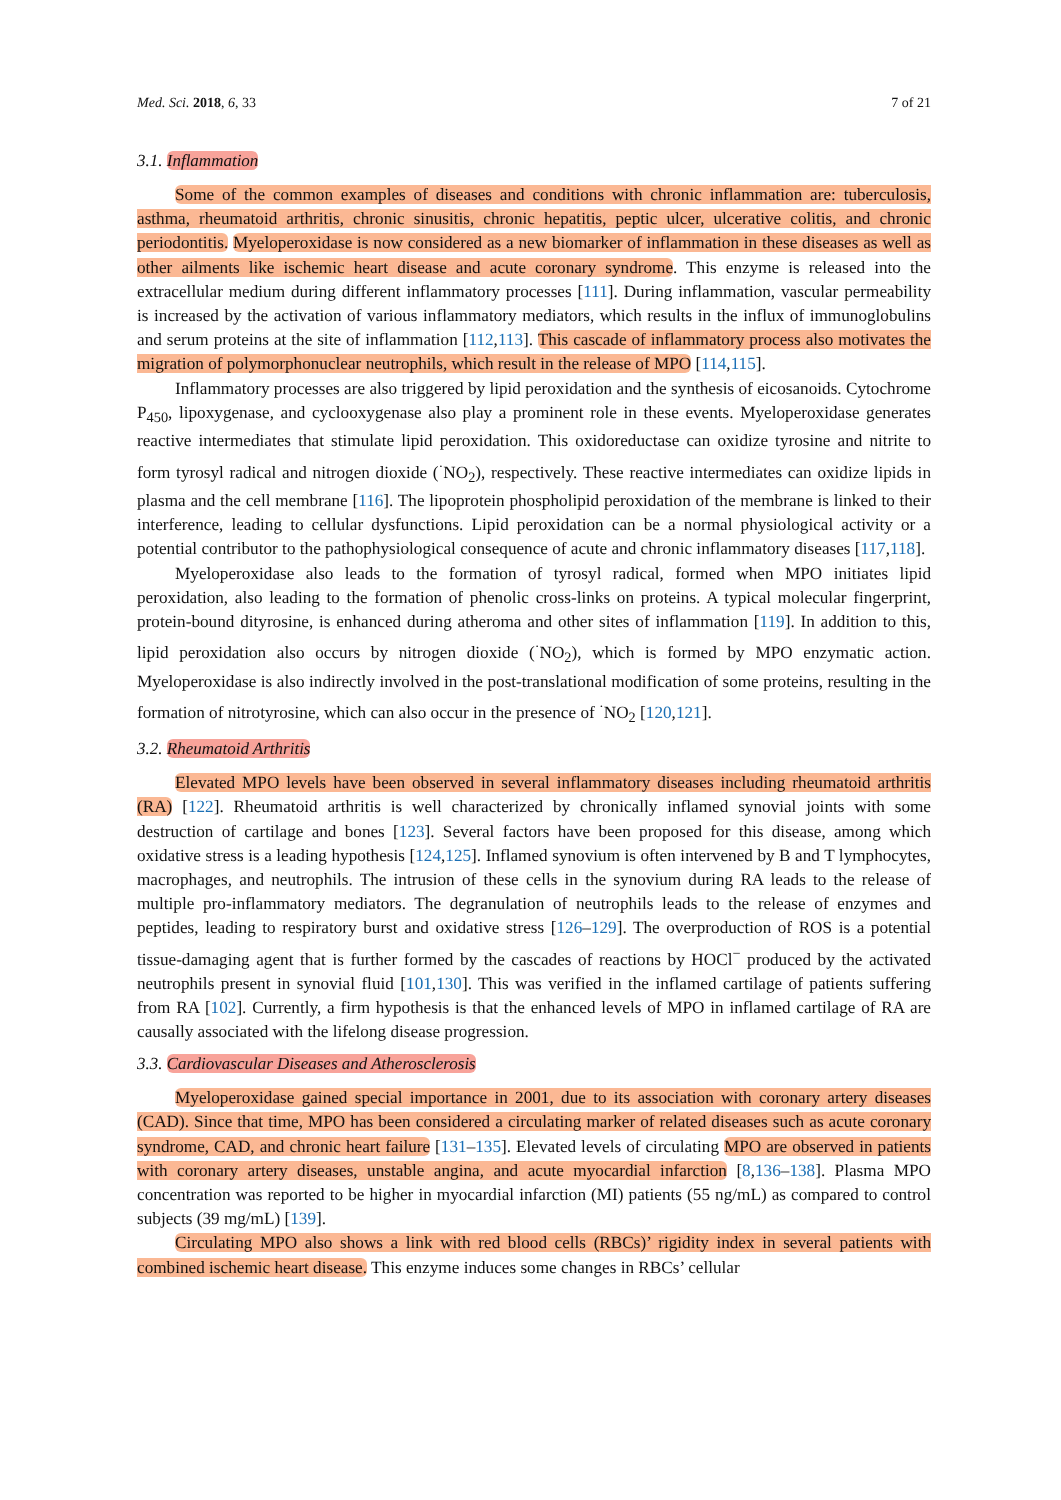Med. Sci. 2018, 6, 33 7 of 21
3.1. Inflammation
Some of the common examples of diseases and conditions with chronic inflammation are: tuberculosis, asthma, rheumatoid arthritis, chronic sinusitis, chronic hepatitis, peptic ulcer, ulcerative colitis, and chronic periodontitis. Myeloperoxidase is now considered as a new biomarker of inflammation in these diseases as well as other ailments like ischemic heart disease and acute coronary syndrome. This enzyme is released into the extracellular medium during different inflammatory processes [111]. During inflammation, vascular permeability is increased by the activation of various inflammatory mediators, which results in the influx of immunoglobulins and serum proteins at the site of inflammation [112,113]. This cascade of inflammatory process also motivates the migration of polymorphonuclear neutrophils, which result in the release of MPO [114,115].
Inflammatory processes are also triggered by lipid peroxidation and the synthesis of eicosanoids. Cytochrome P<sub>450</sub>, lipoxygenase, and cyclooxygenase also play a prominent role in these events. Myeloperoxidase generates reactive intermediates that stimulate lipid peroxidation. This oxidoreductase can oxidize tyrosine and nitrite to form tyrosyl radical and nitrogen dioxide (<sup>·</sup>NO<sub>2</sub>), respectively. These reactive intermediates can oxidize lipids in plasma and the cell membrane [116]. The lipoprotein phospholipid peroxidation of the membrane is linked to their interference, leading to cellular dysfunctions. Lipid peroxidation can be a normal physiological activity or a potential contributor to the pathophysiological consequence of acute and chronic inflammatory diseases [117,118].
Myeloperoxidase also leads to the formation of tyrosyl radical, formed when MPO initiates lipid peroxidation, also leading to the formation of phenolic cross-links on proteins. A typical molecular fingerprint, protein-bound dityrosine, is enhanced during atheroma and other sites of inflammation [119]. In addition to this, lipid peroxidation also occurs by nitrogen dioxide (<sup>·</sup>NO<sub>2</sub>), which is formed by MPO enzymatic action. Myeloperoxidase is also indirectly involved in the post-translational modification of some proteins, resulting in the formation of nitrotyrosine, which can also occur in the presence of <sup>·</sup>NO<sub>2</sub> [120,121].
3.2. Rheumatoid Arthritis
Elevated MPO levels have been observed in several inflammatory diseases including rheumatoid arthritis (RA) [122]. Rheumatoid arthritis is well characterized by chronically inflamed synovial joints with some destruction of cartilage and bones [123]. Several factors have been proposed for this disease, among which oxidative stress is a leading hypothesis [124,125]. Inflamed synovium is often intervened by B and T lymphocytes, macrophages, and neutrophils. The intrusion of these cells in the synovium during RA leads to the release of multiple pro-inflammatory mediators. The degranulation of neutrophils leads to the release of enzymes and peptides, leading to respiratory burst and oxidative stress [126–129]. The overproduction of ROS is a potential tissue-damaging agent that is further formed by the cascades of reactions by HOCl<sup>−</sup> produced by the activated neutrophils present in synovial fluid [101,130]. This was verified in the inflamed cartilage of patients suffering from RA [102]. Currently, a firm hypothesis is that the enhanced levels of MPO in inflamed cartilage of RA are causally associated with the lifelong disease progression.
3.3. Cardiovascular Diseases and Atherosclerosis
Myeloperoxidase gained special importance in 2001, due to its association with coronary artery diseases (CAD). Since that time, MPO has been considered a circulating marker of related diseases such as acute coronary syndrome, CAD, and chronic heart failure [131–135]. Elevated levels of circulating MPO are observed in patients with coronary artery diseases, unstable angina, and acute myocardial infarction [8,136–138]. Plasma MPO concentration was reported to be higher in myocardial infarction (MI) patients (55 ng/mL) as compared to control subjects (39 mg/mL) [139].
Circulating MPO also shows a link with red blood cells (RBCs)’ rigidity index in several patients with combined ischemic heart disease. This enzyme induces some changes in RBCs’ cellular